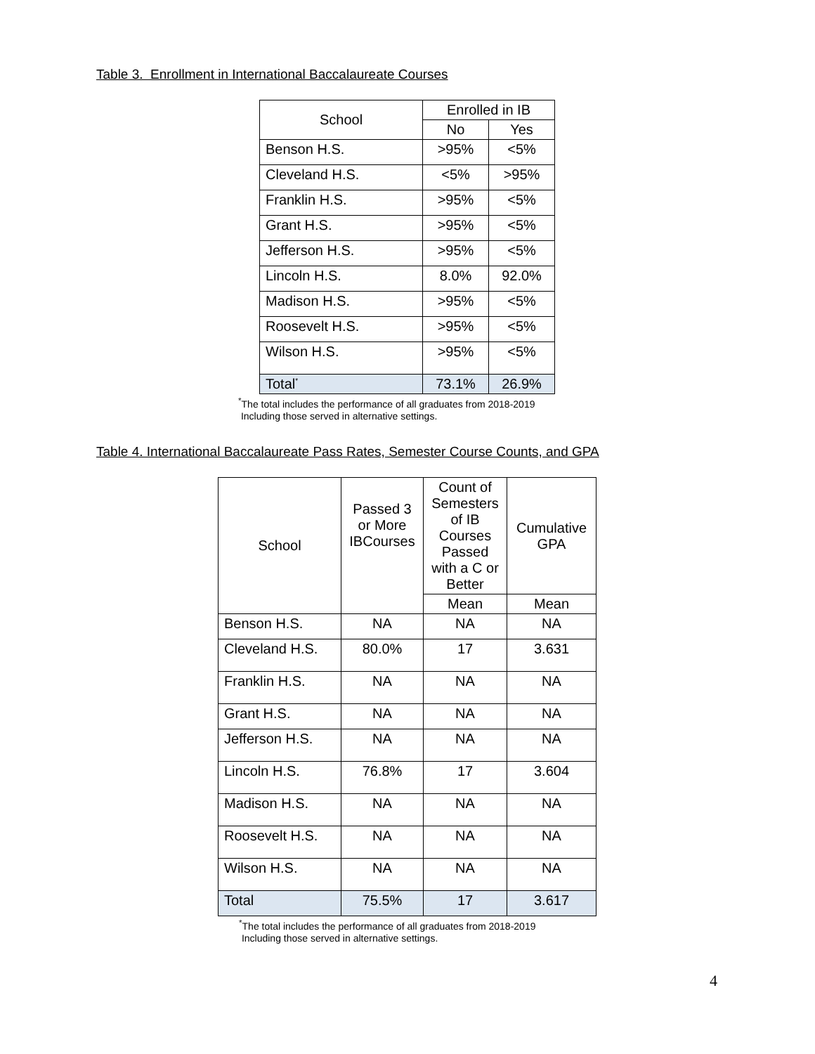Table 3. Enrollment in International Baccalaureate Courses
| School | Enrolled in IB | |
| --- | --- | --- |
| | No | Yes |
| Benson H.S. | >95% | <5% |
| Cleveland H.S. | <5% | >95% |
| Franklin H.S. | >95% | <5% |
| Grant H.S. | >95% | <5% |
| Jefferson H.S. | >95% | <5% |
| Lincoln H.S. | 8.0% | 92.0% |
| Madison H.S. | >95% | <5% |
| Roosevelt H.S. | >95% | <5% |
| Wilson H.S. | >95% | <5% |
| Total<sup>*</sup> | 73.1% | 26.9% |
<sup>*</sup> The total includes the performance of all graduates from 2018-2019
Including those served in alternative settings.
Table 4. International Baccalaureate Pass Rates, Semester Course Counts, and GPA
| School | Passed 3 or More IBCourses | Count of Semesters of IB Courses Passed with a C or Better | Cumulative GPA |
| --- | --- | --- | --- |
| | | Mean | Mean |
| Benson H.S. | NA | NA | NA |
| Cleveland H.S. | 80.0% | 17 | 3.631 |
| Franklin H.S. | NA | NA | NA |
| Grant H.S. | NA | NA | NA |
| Jefferson H.S. | NA | NA | NA |
| Lincoln H.S. | 76.8% | 17 | 3.604 |
| Madison H.S. | NA | NA | NA |
| Roosevelt H.S. | NA | NA | NA |
| Wilson H.S. | NA | NA | NA |
| Total | 75.5% | 17 | 3.617 |
<sup>*</sup> The total includes the performance of all graduates from 2018-2019
Including those served in alternative settings.
4